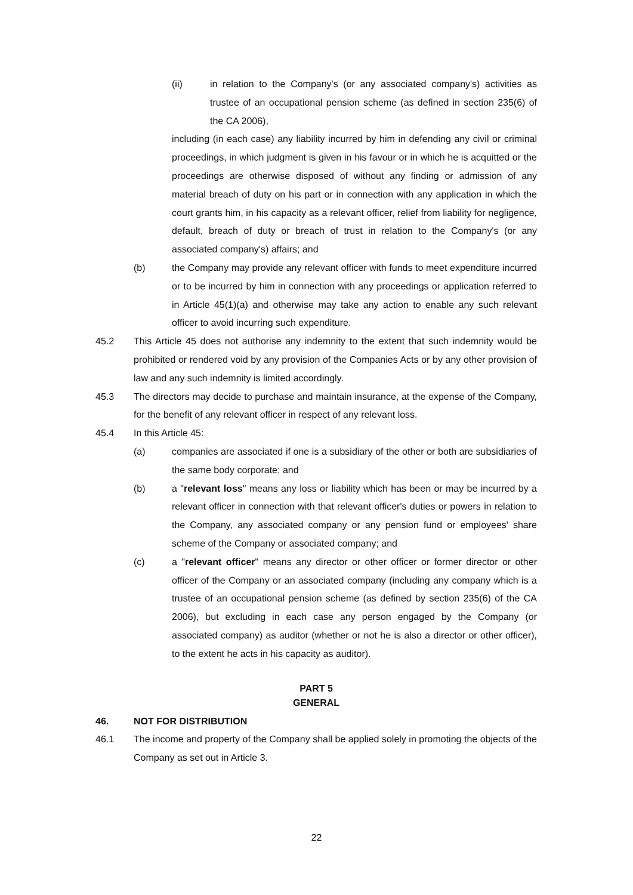(ii) in relation to the Company's (or any associated company's) activities as trustee of an occupational pension scheme (as defined in section 235(6) of the CA 2006),
including (in each case) any liability incurred by him in defending any civil or criminal proceedings, in which judgment is given in his favour or in which he is acquitted or the proceedings are otherwise disposed of without any finding or admission of any material breach of duty on his part or in connection with any application in which the court grants him, in his capacity as a relevant officer, relief from liability for negligence, default, breach of duty or breach of trust in relation to the Company's (or any associated company's) affairs; and
(b) the Company may provide any relevant officer with funds to meet expenditure incurred or to be incurred by him in connection with any proceedings or application referred to in Article 45(1)(a) and otherwise may take any action to enable any such relevant officer to avoid incurring such expenditure.
45.2 This Article 45 does not authorise any indemnity to the extent that such indemnity would be prohibited or rendered void by any provision of the Companies Acts or by any other provision of law and any such indemnity is limited accordingly.
45.3 The directors may decide to purchase and maintain insurance, at the expense of the Company, for the benefit of any relevant officer in respect of any relevant loss.
45.4 In this Article 45:
(a) companies are associated if one is a subsidiary of the other or both are subsidiaries of the same body corporate; and
(b) a "relevant loss" means any loss or liability which has been or may be incurred by a relevant officer in connection with that relevant officer's duties or powers in relation to the Company, any associated company or any pension fund or employees' share scheme of the Company or associated company; and
(c) a "relevant officer" means any director or other officer or former director or other officer of the Company or an associated company (including any company which is a trustee of an occupational pension scheme (as defined by section 235(6) of the CA 2006), but excluding in each case any person engaged by the Company (or associated company) as auditor (whether or not he is also a director or other officer), to the extent he acts in his capacity as auditor).
PART 5
GENERAL
46. NOT FOR DISTRIBUTION
46.1 The income and property of the Company shall be applied solely in promoting the objects of the Company as set out in Article 3.
22